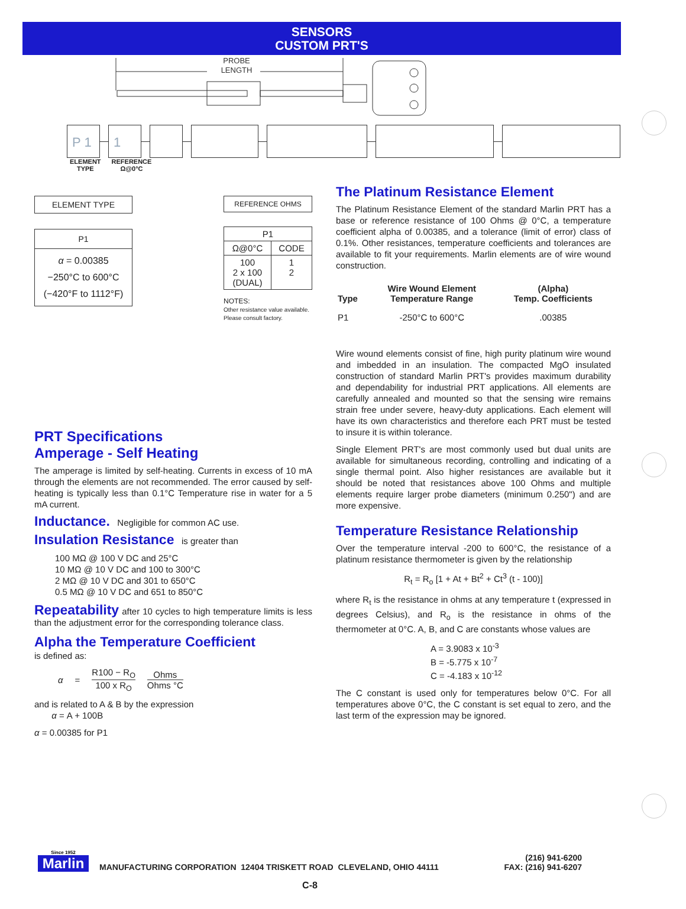SENSORS
CUSTOM PRT'S
PROBE
LENGTH
P 1 1
ELEMENT
TYPE
REFERENCE
Ω@0°C
ELEMENT TYPE
P1
α = 0.00385
−250°C to 600°C
(−420°F to 1112°F)
REFERENCE OHMS
| P1 | |
| --- | --- |
| Ω@0°C | CODE |
| 100 2 x 100 (DUAL) | 1 2 |
NOTES:
Other resistance value available. Please consult factory.
PRT Specifications
Amperage - Self Heating
The amperage is limited by self-heating. Currents in excess of 10 mA through the elements are not recommended. The error caused by self-heating is typically less than 0.1°C Temperature rise in water for a 5 mA current.
Inductance. Negligible for common AC use.
Insulation Resistance is greater than
100 MΩ @ 100 V DC and 25°C
10 MΩ @ 10 V DC and 100 to 300°C
2 MΩ @ 10 V DC and 301 to 650°C
0.5 MΩ @ 10 V DC and 651 to 850°C
Repeatability after 10 cycles to high temperature limits is less than the adjustment error for the corresponding tolerance class.
Alpha the Temperature Coefficient
is defined as:
α =
R100 − R<sub>O</sub>
100 x R<sub>O</sub>
Ohms
Ohms °C
and is related to A & B by the expression
α = A + 100B
α = 0.00385 for P1
The Platinum Resistance Element
The Platinum Resistance Element of the standard Marlin PRT has a base or reference resistance of 100 Ohms @ 0°C, a temperature coefficient alpha of 0.00385, and a tolerance (limit of error) class of 0.1%. Other resistances, temperature coefficients and tolerances are available to fit your requirements. Marlin elements are of wire wound construction.
| Type | Wire Wound Element Temperature Range | (Alpha) Temp. Coefficients |
| P1 | -250°C to 600°C | .00385 |
Wire wound elements consist of fine, high purity platinum wire wound and imbedded in an insulation. The compacted MgO insulated construction of standard Marlin PRT's provides maximum durability and dependability for industrial PRT applications. All elements are carefully annealed and mounted so that the sensing wire remains strain free under severe, heavy-duty applications. Each element will have its own characteristics and therefore each PRT must be tested to insure it is within tolerance.
Single Element PRT's are most commonly used but dual units are available for simultaneous recording, controlling and indicating of a single thermal point. Also higher resistances are available but it should be noted that resistances above 100 Ohms and multiple elements require larger probe diameters (minimum 0.250") and are more expensive.
Temperature Resistance Relationship
Over the temperature interval -200 to 600°C, the resistance of a platinum resistance thermometer is given by the relationship
R<sub>t</sub> = R<sub>o</sub> [1 + At + Bt<sup>2</sup> + Ct<sup>3</sup> (t - 100)]
where R<sub>t</sub> is the resistance in ohms at any temperature t (expressed in degrees Celsius), and R<sub>o</sub> is the resistance in ohms of the thermometer at 0°C. A, B, and C are constants whose values are
A = 3.9083 x 10<sup>-3</sup>
B = -5.775 x 10<sup>-7</sup>
C = -4.183 x 10<sup>-12</sup>
The C constant is used only for temperatures below 0°C. For all temperatures above 0°C, the C constant is set equal to zero, and the last term of the expression may be ignored.
Since 1952
Marlin
MANUFACTURING CORPORATION 12404 TRISKETT ROAD CLEVELAND, OHIO 44111
(216) 941-6200
FAX: (216) 941-6207
C-8